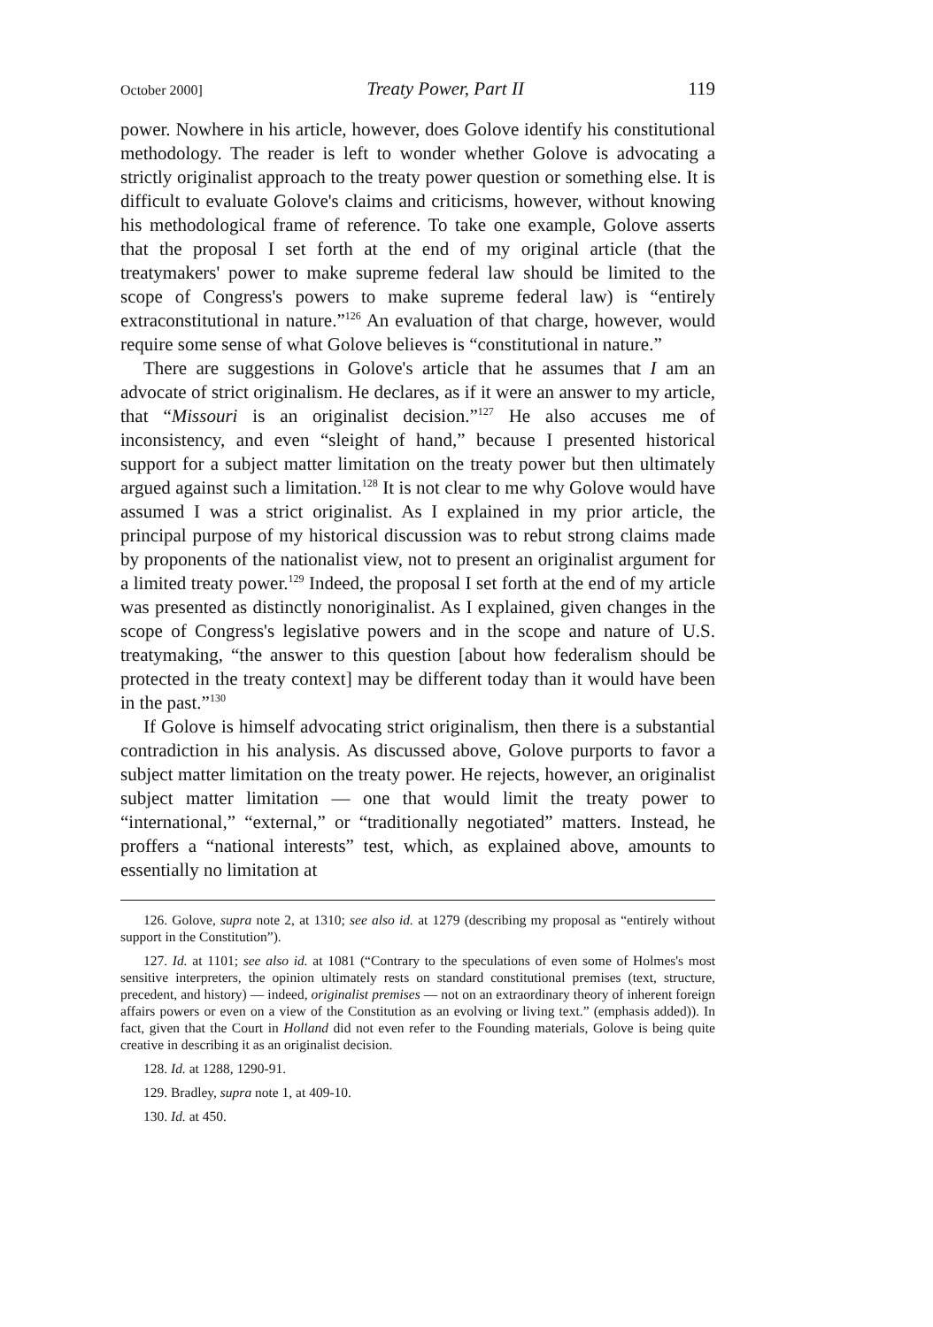October 2000] Treaty Power, Part II 119
power. Nowhere in his article, however, does Golove identify his constitutional methodology. The reader is left to wonder whether Golove is advocating a strictly originalist approach to the treaty power question or something else. It is difficult to evaluate Golove's claims and criticisms, however, without knowing his methodological frame of reference. To take one example, Golove asserts that the proposal I set forth at the end of my original article (that the treatymakers' power to make supreme federal law should be limited to the scope of Congress's powers to make supreme federal law) is “entirely extraconstitutional in nature.”<sup>126</sup> An evaluation of that charge, however, would require some sense of what Golove believes is “constitutional in nature.”
There are suggestions in Golove's article that he assumes that I am an advocate of strict originalism. He declares, as if it were an answer to my article, that “Missouri is an originalist decision.”<sup>127</sup> He also accuses me of inconsistency, and even “sleight of hand,” because I presented historical support for a subject matter limitation on the treaty power but then ultimately argued against such a limitation.<sup>128</sup> It is not clear to me why Golove would have assumed I was a strict originalist. As I explained in my prior article, the principal purpose of my historical discussion was to rebut strong claims made by proponents of the nationalist view, not to present an originalist argument for a limited treaty power.<sup>129</sup> Indeed, the proposal I set forth at the end of my article was presented as distinctly nonoriginalist. As I explained, given changes in the scope of Congress's legislative powers and in the scope and nature of U.S. treatymaking, “the answer to this question [about how federalism should be protected in the treaty context] may be different today than it would have been in the past.”<sup>130</sup>
If Golove is himself advocating strict originalism, then there is a substantial contradiction in his analysis. As discussed above, Golove purports to favor a subject matter limitation on the treaty power. He rejects, however, an originalist subject matter limitation — one that would limit the treaty power to “international,” “external,” or “traditionally negotiated” matters. Instead, he proffers a “national interests” test, which, as explained above, amounts to essentially no limitation at
126. Golove, supra note 2, at 1310; see also id. at 1279 (describing my proposal as “entirely without support in the Constitution”).
127. Id. at 1101; see also id. at 1081 (“Contrary to the speculations of even some of Holmes's most sensitive interpreters, the opinion ultimately rests on standard constitutional premises (text, structure, precedent, and history) — indeed, originalist premises — not on an extraordinary theory of inherent foreign affairs powers or even on a view of the Constitution as an evolving or living text.” (emphasis added)). In fact, given that the Court in Holland did not even refer to the Founding materials, Golove is being quite creative in describing it as an originalist decision.
128. Id. at 1288, 1290-91.
129. Bradley, supra note 1, at 409-10.
130. Id. at 450.